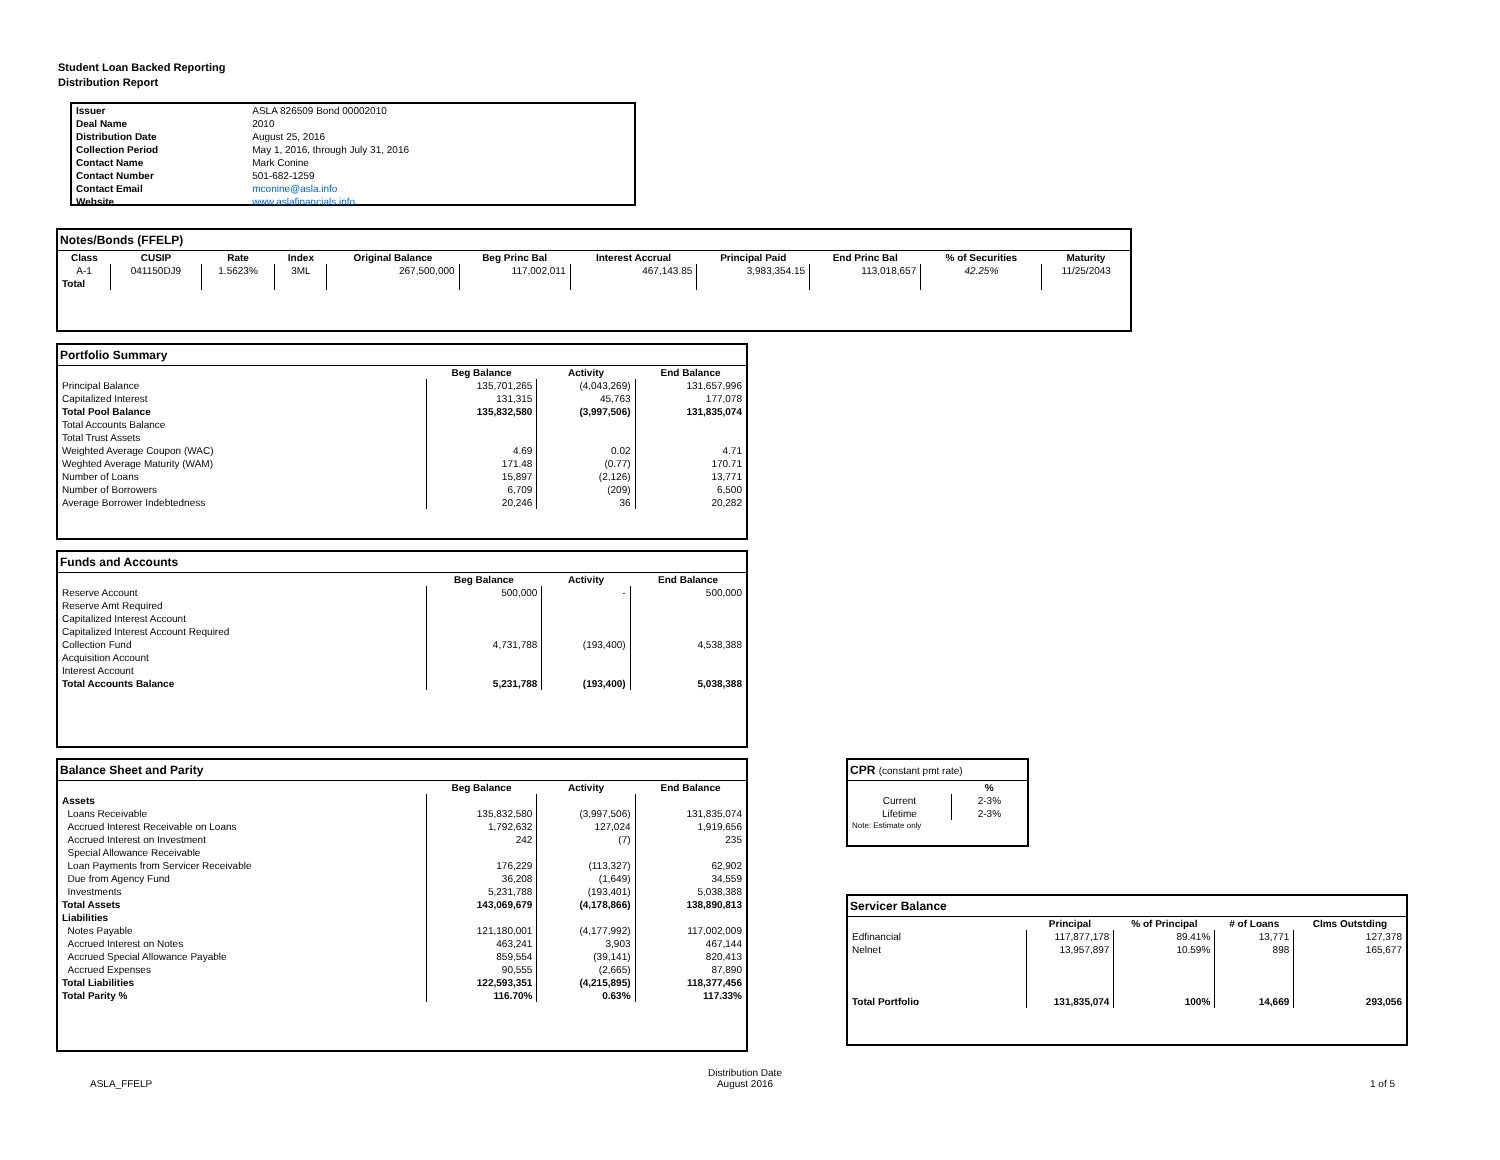Student Loan Backed Reporting
Distribution Report
| Issuer | ASLA 826509 Bond 00002010 |
| Deal Name | 2010 |
| Distribution Date | August 25, 2016 |
| Collection Period | May 1, 2016, through July 31, 2016 |
| Contact Name | Mark Conine |
| Contact Number | 501-682-1259 |
| Contact Email | mconine@asla.info |
| Website | www.aslafinancials.info |
Notes/Bonds (FFELP)
| Class | CUSIP | Rate | Index | Original Balance | Beg Princ Bal | Interest Accrual | Principal Paid | End Princ Bal | % of Securities | Maturity |
| --- | --- | --- | --- | --- | --- | --- | --- | --- | --- | --- |
| A-1 | 041150DJ9 | 1.5623% | 3ML | 267,500,000 | 117,002,011 | 467,143.85 | 3,983,354.15 | 113,018,657 | 42.25% | 11/25/2043 |
| Total | | | | | | | | | | |
Portfolio Summary
| | Beg Balance | Activity | End Balance |
| --- | --- | --- | --- |
| Principal Balance | 135,701,265 | (4,043,269) | 131,657,996 |
| Capitalized Interest | 131,315 | 45,763 | 177,078 |
| Total Pool Balance | 135,832,580 | (3,997,506) | 131,835,074 |
| Total Accounts Balance | | | |
| Total Trust Assets | | | |
| Weighted Average Coupon (WAC) | 4.69 | 0.02 | 4.71 |
| Weghted Average Maturity (WAM) | 171.48 | (0.77) | 170.71 |
| Number of Loans | 15,897 | (2,126) | 13,771 |
| Number of Borrowers | 6,709 | (209) | 6,500 |
| Average Borrower Indebtedness | 20,246 | 36 | 20,282 |
Funds and Accounts
| | Beg Balance | Activity | End Balance |
| --- | --- | --- | --- |
| Reserve Account | 500,000 | - | 500,000 |
| Reserve Amt Required | | | |
| Capitalized Interest Account | | | |
| Capitalized Interest Account Required | | | |
| Collection Fund | 4,731,788 | (193,400) | 4,538,388 |
| Acquisition Account | | | |
| Interest Account | | | |
| Total Accounts Balance | 5,231,788 | (193,400) | 5,038,388 |
Balance Sheet and Parity
| | Beg Balance | Activity | End Balance |
| --- | --- | --- | --- |
| Assets | | | |
| Loans Receivable | 135,832,580 | (3,997,506) | 131,835,074 |
| Accrued Interest Receivable on Loans | 1,792,632 | 127,024 | 1,919,656 |
| Accrued Interest on Investment | 242 | (7) | 235 |
| Special Allowance Receivable | | | |
| Loan Payments from Servicer Receivable | 176,229 | (113,327) | 62,902 |
| Due from Agency Fund | 36,208 | (1,649) | 34,559 |
| Investments | 5,231,788 | (193,401) | 5,038,388 |
| Total Assets | 143,069,679 | (4,178,866) | 138,890,813 |
| Liabilities | | | |
| Notes Payable | 121,180,001 | (4,177,992) | 117,002,009 |
| Accrued Interest on Notes | 463,241 | 3,903 | 467,144 |
| Accrued Special Allowance Payable | 859,554 | (39,141) | 820,413 |
| Accrued Expenses | 90,555 | (2,665) | 87,890 |
| Total Liabilities | 122,593,351 | (4,215,895) | 118,377,456 |
| Total Parity % | 116.70% | 0.63% | 117.33% |
CPR (constant pmt rate)
| | % |
| --- | --- |
| Current | 2-3% |
| Lifetime | 2-3% |
| Note: Estimate only | |
Servicer Balance
| | Principal | % of Principal | # of Loans | Clms Outstding |
| --- | --- | --- | --- | --- |
| Edfinancial | 117,877,178 | 89.41% | 13,771 | 127,378 |
| Nelnet | 13,957,897 | 10.59% | 898 | 165,677 |
| Total Portfolio | 131,835,074 | 100% | 14,669 | 293,056 |
ASLA_FFELP
Distribution Date
August 2016
1 of 5